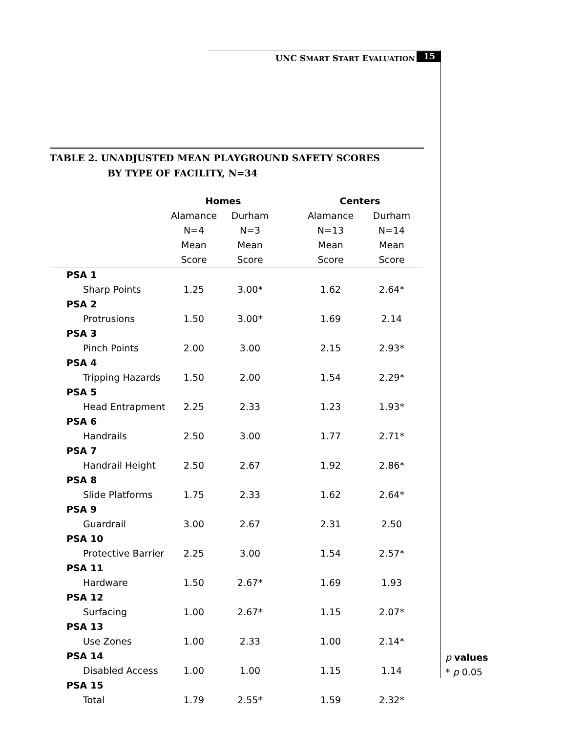UNC SMART START EVALUATION 15
TABLE 2. UNADJUSTED MEAN PLAYGROUND SAFETY SCORES
BY TYPE OF FACILITY, N=34
| | Homes | | | Centers | |
| --- | --- | --- | --- | --- | --- |
| | Alamance | Durham | | Alamance | Durham |
| | N=4 | N=3 | | N=13 | N=14 |
| | Mean | Mean | | Mean | Mean |
| | Score | Score | | Score | Score |
| PSA 1 | | | | | |
| Sharp Points | 1.25 | 3.00* | | 1.62 | 2.64* |
| PSA 2 | | | | | |
| Protrusions | 1.50 | 3.00* | | 1.69 | 2.14 |
| PSA 3 | | | | | |
| Pinch Points | 2.00 | 3.00 | | 2.15 | 2.93* |
| PSA 4 | | | | | |
| Tripping Hazards | 1.50 | 2.00 | | 1.54 | 2.29* |
| PSA 5 | | | | | |
| Head Entrapment | 2.25 | 2.33 | | 1.23 | 1.93* |
| PSA 6 | | | | | |
| Handrails | 2.50 | 3.00 | | 1.77 | 2.71* |
| PSA 7 | | | | | |
| Handrail Height | 2.50 | 2.67 | | 1.92 | 2.86* |
| PSA 8 | | | | | |
| Slide Platforms | 1.75 | 2.33 | | 1.62 | 2.64* |
| PSA 9 | | | | | |
| Guardrail | 3.00 | 2.67 | | 2.31 | 2.50 |
| PSA 10 | | | | | |
| Protective Barrier | 2.25 | 3.00 | | 1.54 | 2.57* |
| PSA 11 | | | | | |
| Hardware | 1.50 | 2.67* | | 1.69 | 1.93 |
| PSA 12 | | | | | |
| Surfacing | 1.00 | 2.67* | | 1.15 | 2.07* |
| PSA 13 | | | | | |
| Use Zones | 1.00 | 2.33 | | 1.00 | 2.14* |
| PSA 14 | | | | | |
| Disabled Access | 1.00 | 1.00 | | 1.15 | 1.14 |
| PSA 15 | | | | | |
| Total | 1.79 | 2.55* | | 1.59 | 2.32* |
p values
* p 0.05